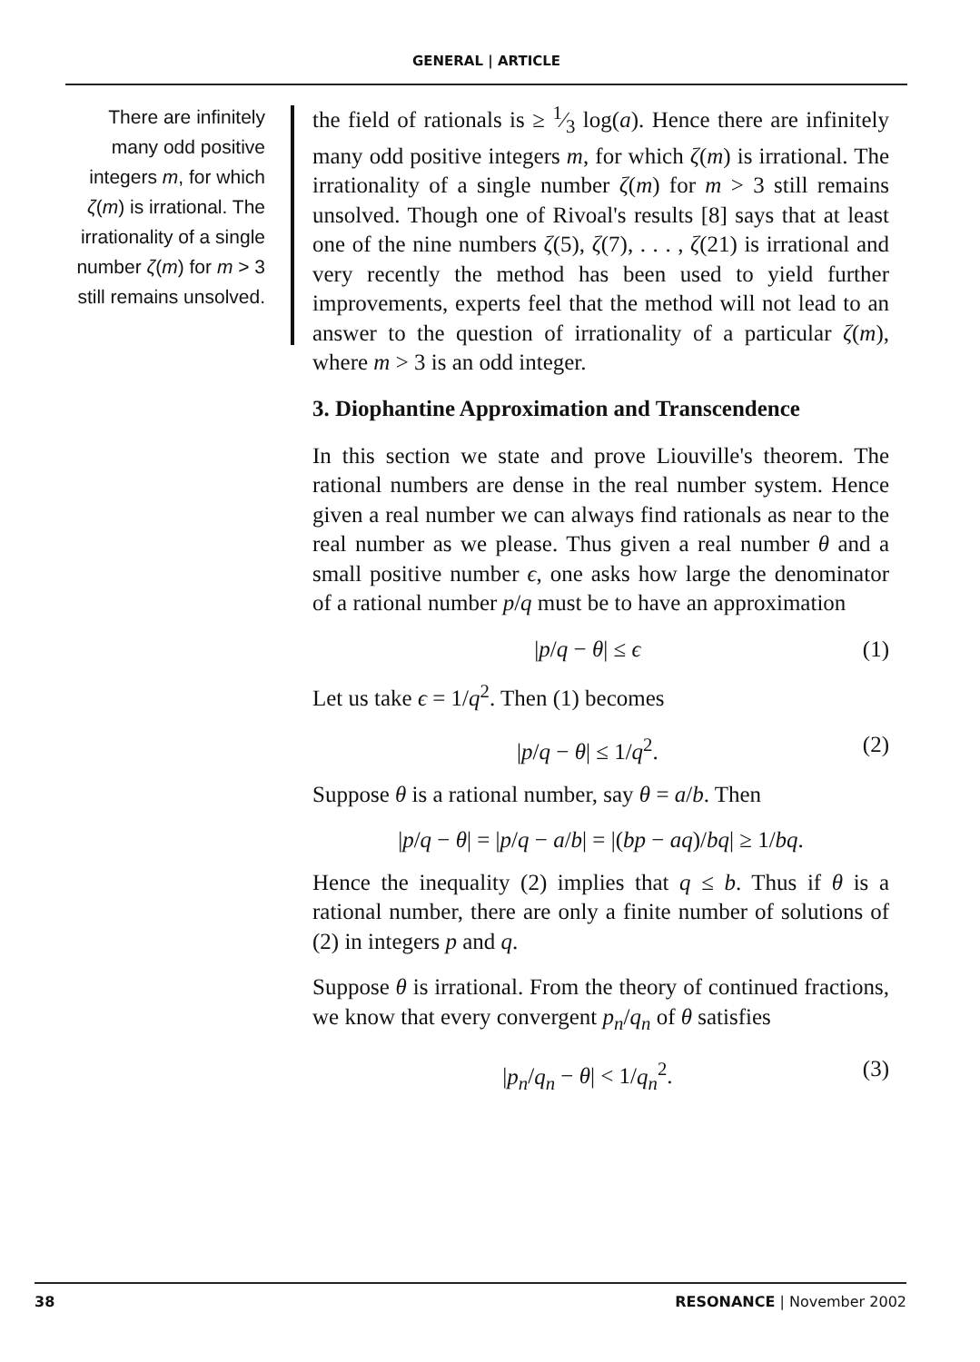GENERAL | ARTICLE
There are infinitely many odd positive integers m, for which ζ(m) is irrational. The irrationality of a single number ζ(m) for m > 3 still remains unsolved.
the field of rationals is ≥ 1⁄3 log(a). Hence there are infinitely many odd positive integers m, for which ζ(m) is irrational. The irrationality of a single number ζ(m) for m > 3 still remains unsolved. Though one of Rivoal's results [8] says that at least one of the nine numbers ζ(5), ζ(7), . . . , ζ(21) is irrational and very recently the method has been used to yield further improvements, experts feel that the method will not lead to an answer to the question of irrationality of a particular ζ(m), where m > 3 is an odd integer.
3. Diophantine Approximation and Transcendence
In this section we state and prove Liouville's theorem. The rational numbers are dense in the real number system. Hence given a real number we can always find rationals as near to the real number as we please. Thus given a real number θ and a small positive number ϵ, one asks how large the denominator of a rational number p/q must be to have an approximation
|p/q − θ| ≤ ϵ (1)
Let us take ϵ = 1/q<sup>2</sup>. Then (1) becomes
|p/q − θ| ≤ 1/q<sup>2</sup>. (2)
Suppose θ is a rational number, say θ = a/b. Then
|p/q − θ| = |p/q − a/b| = |(bp − aq)/bq| ≥ 1/bq.
Hence the inequality (2) implies that q ≤ b. Thus if θ is a rational number, there are only a finite number of solutions of (2) in integers p and q.
Suppose θ is irrational. From the theory of continued fractions, we know that every convergent p<sub>n</sub>/q<sub>n</sub> of θ satisfies
|p<sub>n</sub>/q<sub>n</sub> − θ| < 1/q<sub>n</sub><sup>2</sup>. (3)
38 RESONANCE | November 2002